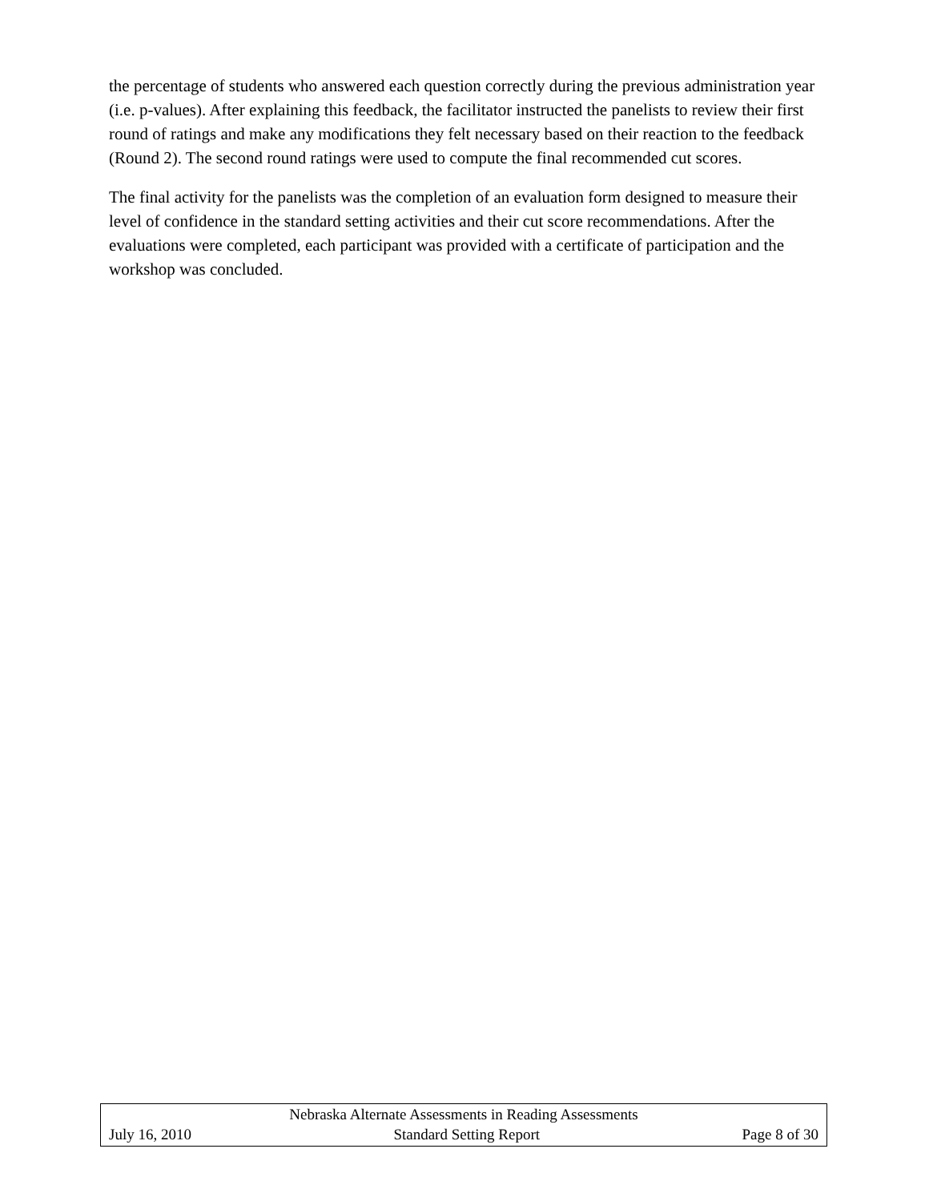the percentage of students who answered each question correctly during the previous administration year (i.e. p-values). After explaining this feedback, the facilitator instructed the panelists to review their first round of ratings and make any modifications they felt necessary based on their reaction to the feedback (Round 2). The second round ratings were used to compute the final recommended cut scores.
The final activity for the panelists was the completion of an evaluation form designed to measure their level of confidence in the standard setting activities and their cut score recommendations. After the evaluations were completed, each participant was provided with a certificate of participation and the workshop was concluded.
Nebraska Alternate Assessments in Reading Assessments
July 16, 2010 Standard Setting Report Page 8 of 30